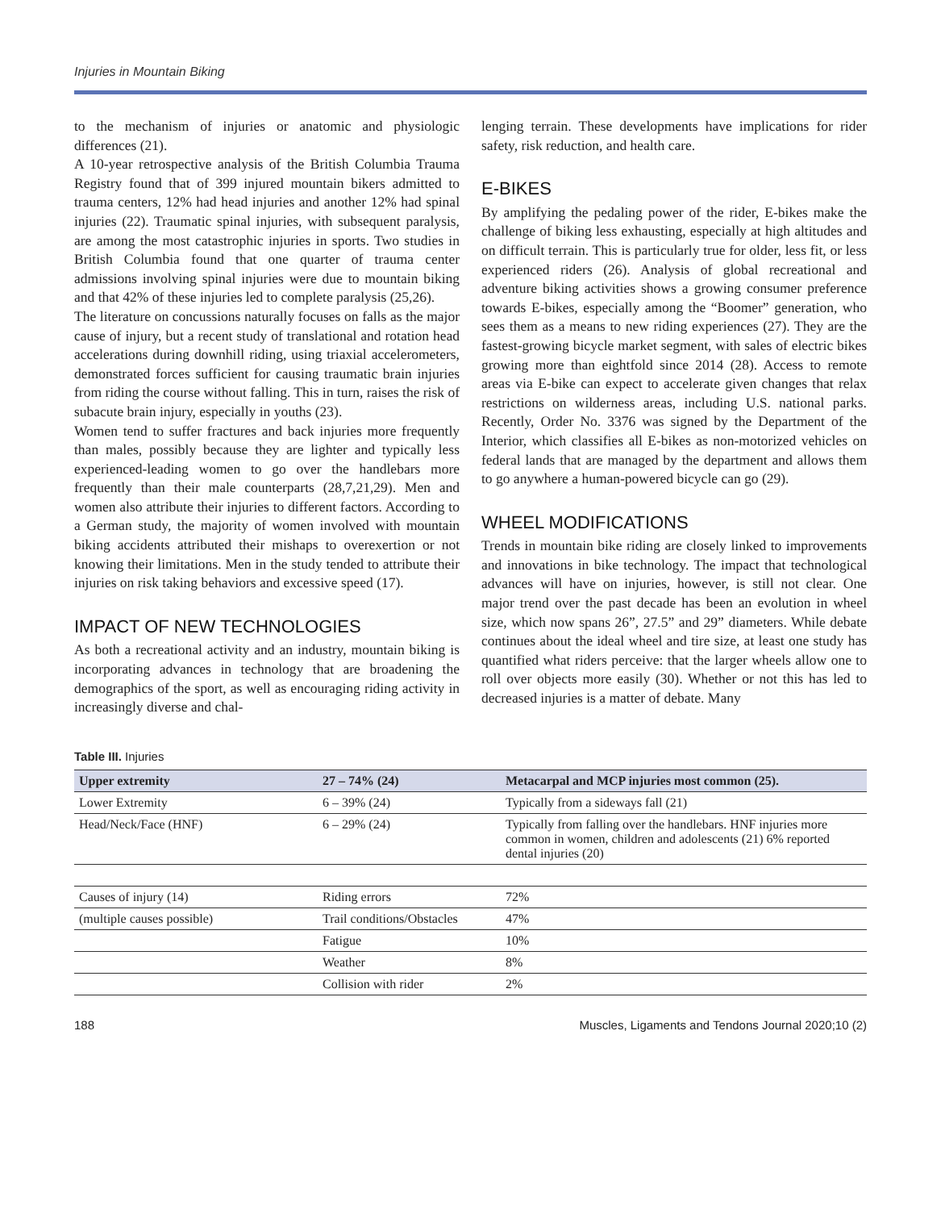Injuries in Mountain Biking
to the mechanism of injuries or anatomic and physiologic differences (21).
A 10-year retrospective analysis of the British Columbia Trauma Registry found that of 399 injured mountain bikers admitted to trauma centers, 12% had head injuries and another 12% had spinal injuries (22). Traumatic spinal injuries, with subsequent paralysis, are among the most catastrophic injuries in sports. Two studies in British Columbia found that one quarter of trauma center admissions involving spinal injuries were due to mountain biking and that 42% of these injuries led to complete paralysis (25,26).
The literature on concussions naturally focuses on falls as the major cause of injury, but a recent study of translational and rotation head accelerations during downhill riding, using triaxial accelerometers, demonstrated forces sufficient for causing traumatic brain injuries from riding the course without falling. This in turn, raises the risk of subacute brain injury, especially in youths (23).
Women tend to suffer fractures and back injuries more frequently than males, possibly because they are lighter and typically less experienced-leading women to go over the handlebars more frequently than their male counterparts (28,7,21,29). Men and women also attribute their injuries to different factors. According to a German study, the majority of women involved with mountain biking accidents attributed their mishaps to overexertion or not knowing their limitations. Men in the study tended to attribute their injuries on risk taking behaviors and excessive speed (17).
IMPACT OF NEW TECHNOLOGIES
As both a recreational activity and an industry, mountain biking is incorporating advances in technology that are broadening the demographics of the sport, as well as encouraging riding activity in increasingly diverse and chal-
lenging terrain. These developments have implications for rider safety, risk reduction, and health care.
E-BIKES
By amplifying the pedaling power of the rider, E-bikes make the challenge of biking less exhausting, especially at high altitudes and on difficult terrain. This is particularly true for older, less fit, or less experienced riders (26). Analysis of global recreational and adventure biking activities shows a growing consumer preference towards E-bikes, especially among the “Boomer” generation, who sees them as a means to new riding experiences (27). They are the fastest-growing bicycle market segment, with sales of electric bikes growing more than eightfold since 2014 (28). Access to remote areas via E-bike can expect to accelerate given changes that relax restrictions on wilderness areas, including U.S. national parks. Recently, Order No. 3376 was signed by the Department of the Interior, which classifies all E-bikes as non-motorized vehicles on federal lands that are managed by the department and allows them to go anywhere a human-powered bicycle can go (29).
WHEEL MODIFICATIONS
Trends in mountain bike riding are closely linked to improvements and innovations in bike technology. The impact that technological advances will have on injuries, however, is still not clear. One major trend over the past decade has been an evolution in wheel size, which now spans 26”, 27.5” and 29” diameters. While debate continues about the ideal wheel and tire size, at least one study has quantified what riders perceive: that the larger wheels allow one to roll over objects more easily (30). Whether or not this has led to decreased injuries is a matter of debate. Many
Table III. Injuries
| Upper extremity | 27 – 74% (24) | Metacarpal and MCP injuries most common (25). |
| --- | --- | --- |
| Lower Extremity | 6 – 39% (24) | Typically from a sideways fall (21) |
| Head/Neck/Face (HNF) | 6 – 29% (24) | Typically from falling over the handlebars. HNF injuries more common in women, children and adolescents (21) 6% reported dental injuries (20) |
| Causes of injury (14) | Riding errors | 72% |
| (multiple causes possible) | Trail conditions/Obstacles | 47% |
| | Fatigue | 10% |
| | Weather | 8% |
| | Collision with rider | 2% |
188 Muscles, Ligaments and Tendons Journal 2020;10 (2)